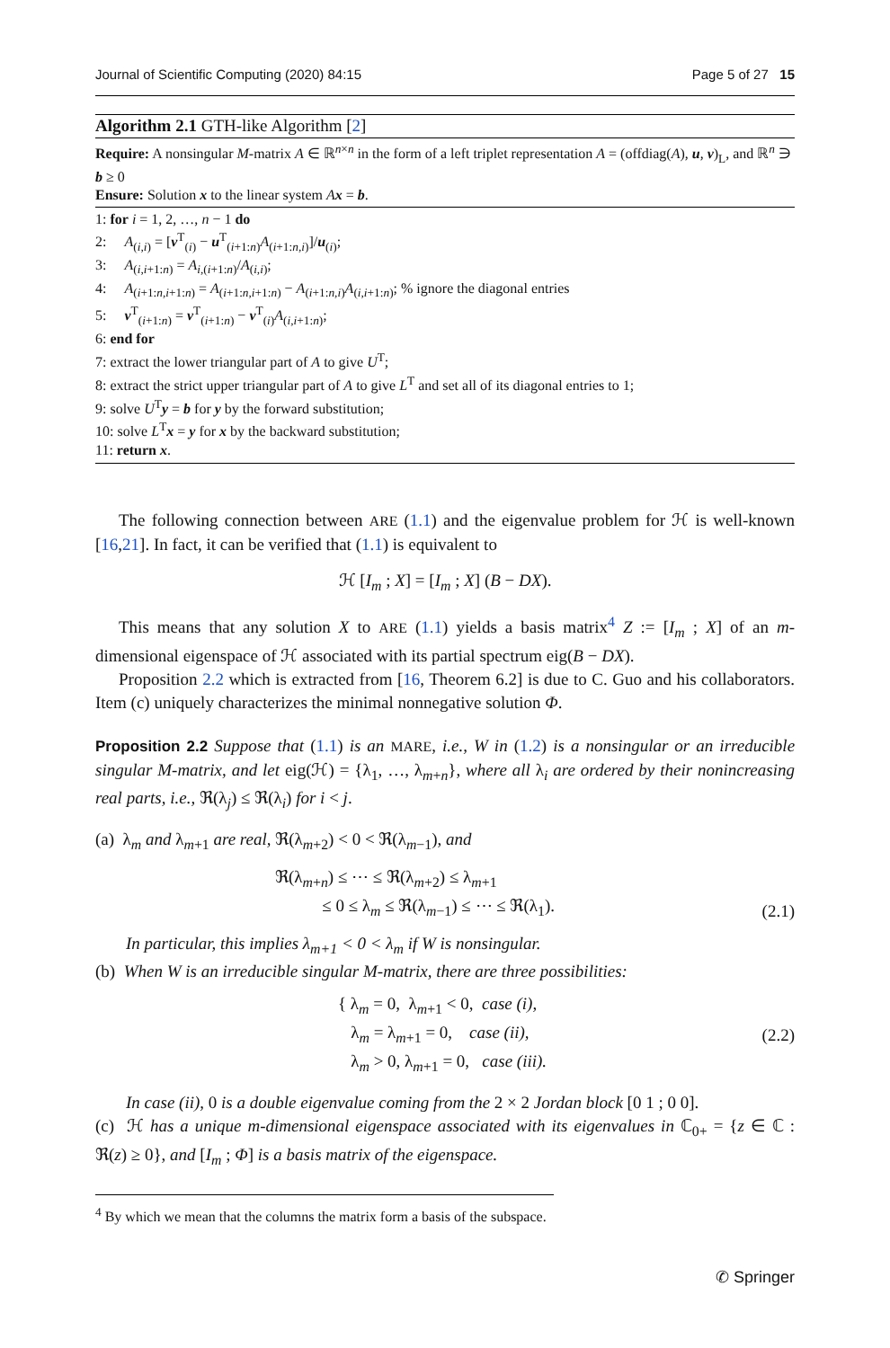Journal of Scientific Computing (2020) 84:15 Page 5 of 27 15
Algorithm 2.1 GTH-like Algorithm [2]
Require: A nonsingular M-matrix A ∈ ℝ<sup>n×n</sup> in the form of a left triplet representation A = (offdiag(A), u, v)<sub>L</sub>, and ℝ<sup>n</sup> ∋ b ≥ 0
Ensure: Solution x to the linear system Ax = b.
1: for i = 1, 2, …, n − 1 do
2: A<sub>(i,i)</sub> = [v<sup>T</sup><sub>(i)</sub> − u<sup>T</sup><sub>(i+1:n)</sub>A<sub>(i+1:n,i)</sub>]/u<sub>(i)</sub>;
3: A<sub>(i,i+1:n)</sub> = A<sub>i,(i+1:n)</sub>/A<sub>(i,i)</sub>;
4: A<sub>(i+1:n,i+1:n)</sub> = A<sub>(i+1:n,i+1:n)</sub> − A<sub>(i+1:n,i)</sub>A<sub>(i,i+1:n)</sub>; % ignore the diagonal entries
5: v<sup>T</sup><sub>(i+1:n)</sub> = v<sup>T</sup><sub>(i+1:n)</sub> − v<sup>T</sup><sub>(i)</sub>A<sub>(i,i+1:n)</sub>;
6: end for
7: extract the lower triangular part of A to give U<sup>T</sup>;
8: extract the strict upper triangular part of A to give L<sup>T</sup> and set all of its diagonal entries to 1;
9: solve U<sup>T</sup>y = b for y by the forward substitution;
10: solve L<sup>T</sup>x = y for x by the backward substitution;
11: return x.
The following connection between ARE (1.1) and the eigenvalue problem for ℋ is well-known [16,21]. In fact, it can be verified that (1.1) is equivalent to
ℋ [I<sub>m</sub> ; X] = [I<sub>m</sub> ; X] (B − DX).
This means that any solution X to ARE (1.1) yields a basis matrix<sup>4</sup> Z := [I<sub>m</sub> ; X] of an m-dimensional eigenspace of ℋ associated with its partial spectrum eig(B − DX).
Proposition 2.2 which is extracted from [16, Theorem 6.2] is due to C. Guo and his collaborators. Item (c) uniquely characterizes the minimal nonnegative solution Φ.
Proposition 2.2 Suppose that (1.1) is an MARE, i.e., W in (1.2) is a nonsingular or an irreducible singular M-matrix, and let eig(ℋ) = {λ<sub>1</sub>, …, λ<sub>m+n</sub>}, where all λ<sub>i</sub> are ordered by their nonincreasing real parts, i.e., ℜ(λ<sub>j</sub>) ≤ ℜ(λ<sub>i</sub>) for i < j.
(a) λ<sub>m</sub> and λ<sub>m+1</sub> are real, ℜ(λ<sub>m+2</sub>) < 0 < ℜ(λ<sub>m−1</sub>), and
ℜ(λ<sub>m+n</sub>) ≤ ⋯ ≤ ℜ(λ<sub>m+2</sub>) ≤ λ<sub>m+1</sub>
≤ 0 ≤ λ<sub>m</sub> ≤ ℜ(λ<sub>m−1</sub>) ≤ ⋯ ≤ ℜ(λ<sub>1</sub>). (2.1)
In particular, this implies λ<sub>m+1</sub> < 0 < λ<sub>m</sub> if W is nonsingular.
(b) When W is an irreducible singular M-matrix, there are three possibilities:
{ λ<sub>m</sub> = 0, λ<sub>m+1</sub> < 0, case (i),
λ<sub>m</sub> = λ<sub>m+1</sub> = 0, case (ii),
λ<sub>m</sub> > 0, λ<sub>m+1</sub> = 0, case (iii). (2.2)
In case (ii), 0 is a double eigenvalue coming from the 2 × 2 Jordan block [0 1 ; 0 0].
(c) ℋ has a unique m-dimensional eigenspace associated with its eigenvalues in ℂ<sub>0+</sub> = {z ∈ ℂ : ℜ(z) ≥ 0}, and [I<sub>m</sub> ; Φ] is a basis matrix of the eigenspace.
<sup>4</sup> By which we mean that the columns the matrix form a basis of the subspace.
✆ Springer